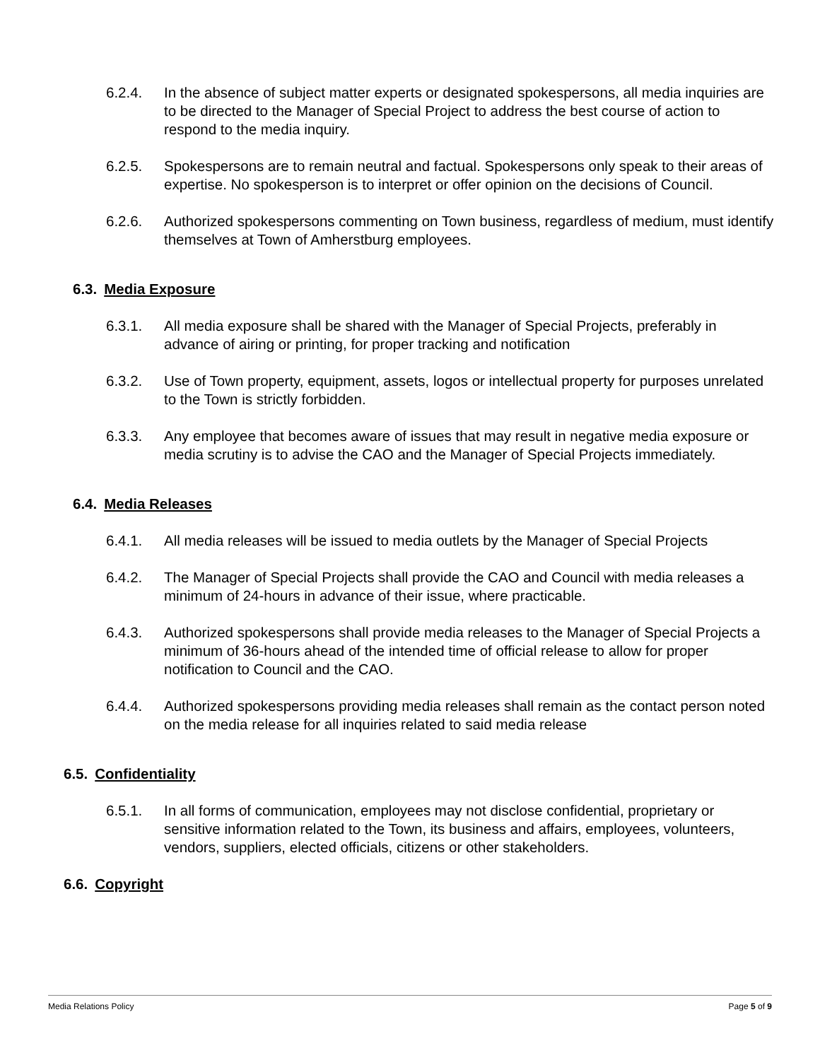6.2.4. In the absence of subject matter experts or designated spokespersons, all media inquiries are to be directed to the Manager of Special Project to address the best course of action to respond to the media inquiry.
6.2.5. Spokespersons are to remain neutral and factual. Spokespersons only speak to their areas of expertise. No spokesperson is to interpret or offer opinion on the decisions of Council.
6.2.6. Authorized spokespersons commenting on Town business, regardless of medium, must identify themselves at Town of Amherstburg employees.
6.3. Media Exposure
6.3.1. All media exposure shall be shared with the Manager of Special Projects, preferably in advance of airing or printing, for proper tracking and notification
6.3.2. Use of Town property, equipment, assets, logos or intellectual property for purposes unrelated to the Town is strictly forbidden.
6.3.3. Any employee that becomes aware of issues that may result in negative media exposure or media scrutiny is to advise the CAO and the Manager of Special Projects immediately.
6.4. Media Releases
6.4.1. All media releases will be issued to media outlets by the Manager of Special Projects
6.4.2. The Manager of Special Projects shall provide the CAO and Council with media releases a minimum of 24-hours in advance of their issue, where practicable.
6.4.3. Authorized spokespersons shall provide media releases to the Manager of Special Projects a minimum of 36-hours ahead of the intended time of official release to allow for proper notification to Council and the CAO.
6.4.4. Authorized spokespersons providing media releases shall remain as the contact person noted on the media release for all inquiries related to said media release
6.5. Confidentiality
6.5.1. In all forms of communication, employees may not disclose confidential, proprietary or sensitive information related to the Town, its business and affairs, employees, volunteers, vendors, suppliers, elected officials, citizens or other stakeholders.
6.6. Copyright
Media Relations Policy Page 5 of 9